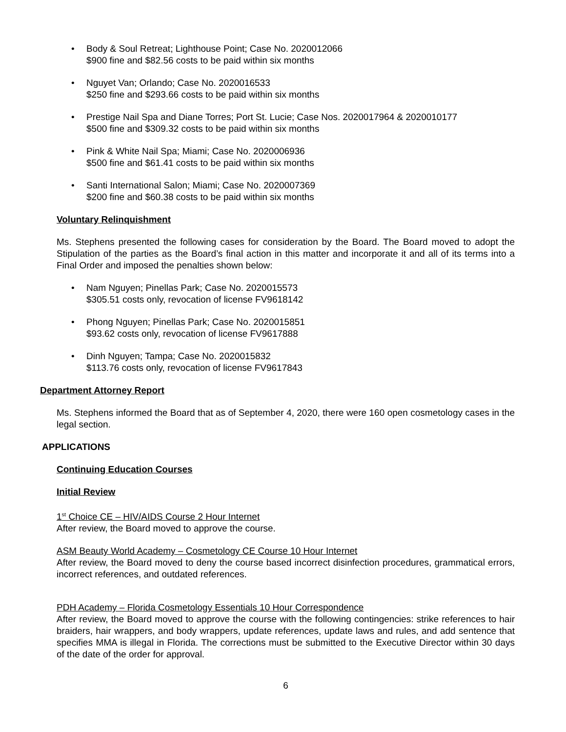• Body & Soul Retreat; Lighthouse Point; Case No. 2020012066
$900 fine and $82.56 costs to be paid within six months
• Nguyet Van; Orlando; Case No. 2020016533
$250 fine and $293.66 costs to be paid within six months
• Prestige Nail Spa and Diane Torres; Port St. Lucie; Case Nos. 2020017964 & 2020010177
$500 fine and $309.32 costs to be paid within six months
• Pink & White Nail Spa; Miami; Case No. 2020006936
$500 fine and $61.41 costs to be paid within six months
• Santi International Salon; Miami; Case No. 2020007369
$200 fine and $60.38 costs to be paid within six months
Voluntary Relinquishment
Ms. Stephens presented the following cases for consideration by the Board. The Board moved to adopt the Stipulation of the parties as the Board’s final action in this matter and incorporate it and all of its terms into a Final Order and imposed the penalties shown below:
• Nam Nguyen; Pinellas Park; Case No. 2020015573
$305.51 costs only, revocation of license FV9618142
• Phong Nguyen; Pinellas Park; Case No. 2020015851
$93.62 costs only, revocation of license FV9617888
• Dinh Nguyen; Tampa; Case No. 2020015832
$113.76 costs only, revocation of license FV9617843
Department Attorney Report
Ms. Stephens informed the Board that as of September 4, 2020, there were 160 open cosmetology cases in the legal section.
APPLICATIONS
Continuing Education Courses
Initial Review
1<sup>st</sup> Choice CE – HIV/AIDS Course 2 Hour Internet
After review, the Board moved to approve the course.
ASM Beauty World Academy – Cosmetology CE Course 10 Hour Internet
After review, the Board moved to deny the course based incorrect disinfection procedures, grammatical errors, incorrect references, and outdated references.
PDH Academy – Florida Cosmetology Essentials 10 Hour Correspondence
After review, the Board moved to approve the course with the following contingencies: strike references to hair braiders, hair wrappers, and body wrappers, update references, update laws and rules, and add sentence that specifies MMA is illegal in Florida. The corrections must be submitted to the Executive Director within 30 days of the date of the order for approval.
6